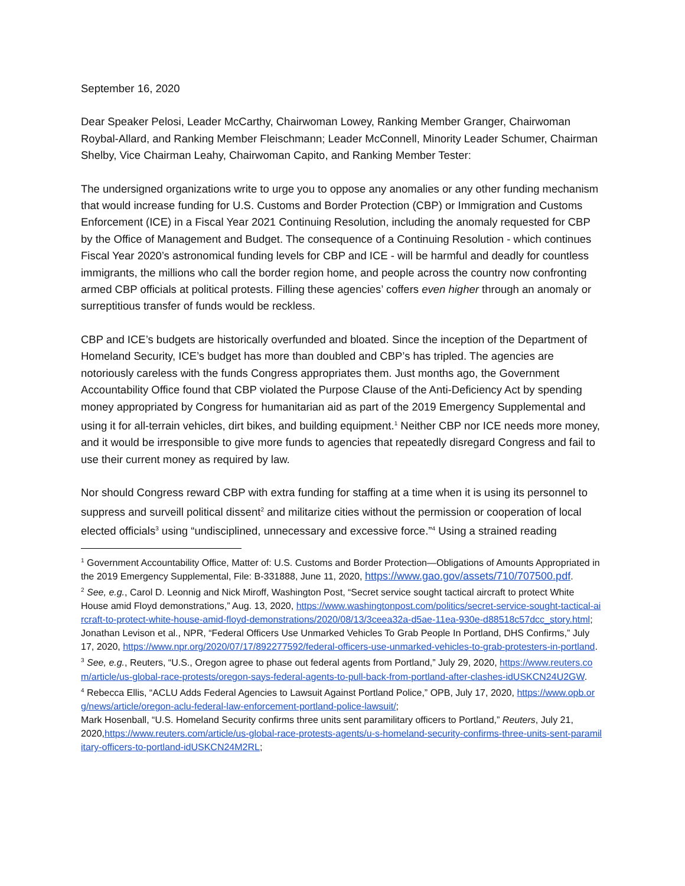September 16, 2020
Dear Speaker Pelosi, Leader McCarthy, Chairwoman Lowey, Ranking Member Granger, Chairwoman Roybal-Allard, and Ranking Member Fleischmann; Leader McConnell, Minority Leader Schumer, Chairman Shelby, Vice Chairman Leahy, Chairwoman Capito, and Ranking Member Tester:
The undersigned organizations write to urge you to oppose any anomalies or any other funding mechanism that would increase funding for U.S. Customs and Border Protection (CBP) or Immigration and Customs Enforcement (ICE) in a Fiscal Year 2021 Continuing Resolution, including the anomaly requested for CBP by the Office of Management and Budget. The consequence of a Continuing Resolution - which continues Fiscal Year 2020’s astronomical funding levels for CBP and ICE - will be harmful and deadly for countless immigrants, the millions who call the border region home, and people across the country now confronting armed CBP officials at political protests. Filling these agencies’ coffers even higher through an anomaly or surreptitious transfer of funds would be reckless.
CBP and ICE’s budgets are historically overfunded and bloated. Since the inception of the Department of Homeland Security, ICE’s budget has more than doubled and CBP’s has tripled. The agencies are notoriously careless with the funds Congress appropriates them. Just months ago, the Government Accountability Office found that CBP violated the Purpose Clause of the Anti-Deficiency Act by spending money appropriated by Congress for humanitarian aid as part of the 2019 Emergency Supplemental and using it for all-terrain vehicles, dirt bikes, and building equipment.<sup>1</sup> Neither CBP nor ICE needs more money, and it would be irresponsible to give more funds to agencies that repeatedly disregard Congress and fail to use their current money as required by law.
Nor should Congress reward CBP with extra funding for staffing at a time when it is using its personnel to suppress and surveill political dissent<sup>2</sup> and militarize cities without the permission or cooperation of local elected officials<sup>3</sup> using “undisciplined, unnecessary and excessive force.”<sup>4</sup> Using a strained reading
<sup>1</sup> Government Accountability Office, Matter of: U.S. Customs and Border Protection—Obligations of Amounts Appropriated in the 2019 Emergency Supplemental, File: B-331888, June 11, 2020, https://www.gao.gov/assets/710/707500.pdf.
<sup>2</sup> See, e.g., Carol D. Leonnig and Nick Miroff, Washington Post, “Secret service sought tactical aircraft to protect White House amid Floyd demonstrations,” Aug. 13, 2020, https://www.washingtonpost.com/politics/secret-service-sought-tactical-aircraft-to-protect-white-house-amid-floyd-demonstrations/2020/08/13/3ceea32a-d5ae-11ea-930e-d88518c57dcc_story.html; Jonathan Levison et al., NPR, “Federal Officers Use Unmarked Vehicles To Grab People In Portland, DHS Confirms,” July 17, 2020, https://www.npr.org/2020/07/17/892277592/federal-officers-use-unmarked-vehicles-to-grab-protesters-in-portland.
<sup>3</sup> See, e.g., Reuters, “U.S., Oregon agree to phase out federal agents from Portland,” July 29, 2020, https://www.reuters.com/article/us-global-race-protests/oregon-says-federal-agents-to-pull-back-from-portland-after-clashes-idUSKCN24U2GW.
<sup>4</sup> Rebecca Ellis, “ACLU Adds Federal Agencies to Lawsuit Against Portland Police,” OPB, July 17, 2020, https://www.opb.org/news/article/oregon-aclu-federal-law-enforcement-portland-police-lawsuit/;
Mark Hosenball, “U.S. Homeland Security confirms three units sent paramilitary officers to Portland,” Reuters, July 21,
2020,https://www.reuters.com/article/us-global-race-protests-agents/u-s-homeland-security-confirms-three-units-sent-paramilitary-officers-to-portland-idUSKCN24M2RL;